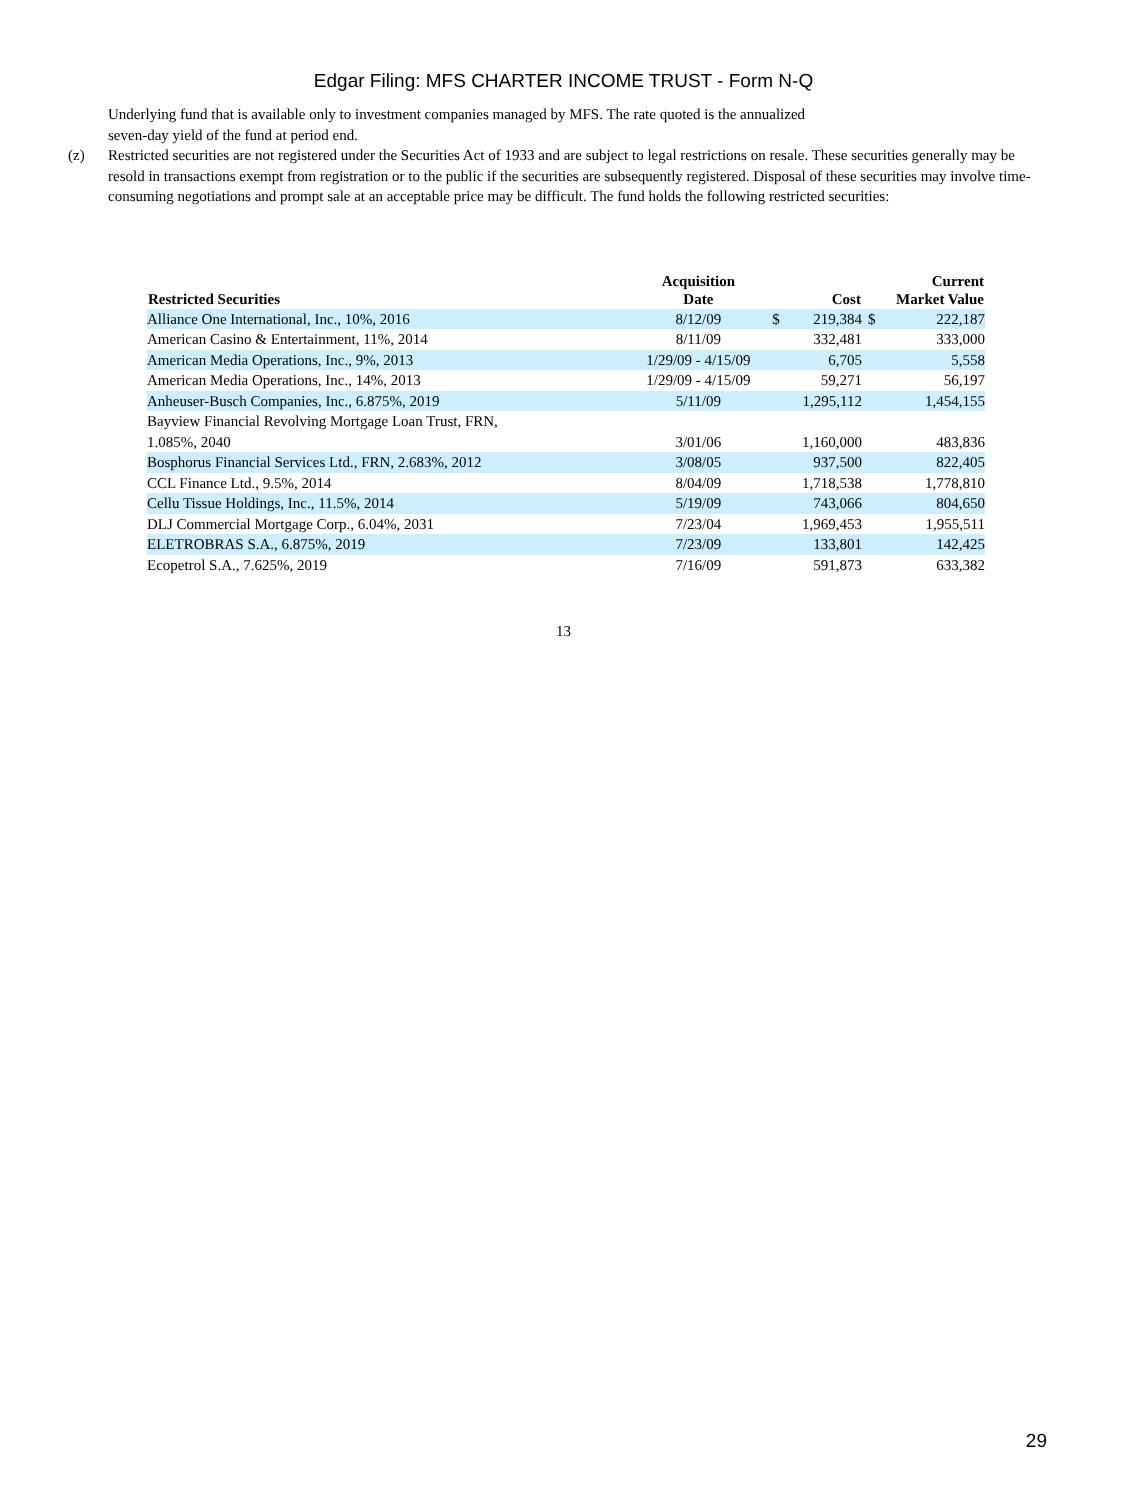Edgar Filing: MFS CHARTER INCOME TRUST - Form N-Q
Underlying fund that is available only to investment companies managed by MFS. The rate quoted is the annualized
seven-day yield of the fund at period end.
(z) Restricted securities are not registered under the Securities Act of 1933 and are subject to legal restrictions on resale. These securities generally may be resold in transactions exempt from registration or to the public if the securities are subsequently registered. Disposal of these securities may involve time-consuming negotiations and prompt sale at an acceptable price may be difficult. The fund holds the following restricted securities:
| Restricted Securities | Acquisition Date | Cost | | Current Market Value | |
| --- | --- | --- | --- | --- | --- |
| Alliance One International, Inc., 10%, 2016 | 8/12/09 | $ | 219,384 | $ | 222,187 |
| American Casino & Entertainment, 11%, 2014 | 8/11/09 | | 332,481 | | 333,000 |
| American Media Operations, Inc., 9%, 2013 | 1/29/09 - 4/15/09 | | 6,705 | | 5,558 |
| American Media Operations, Inc., 14%, 2013 | 1/29/09 - 4/15/09 | | 59,271 | | 56,197 |
| Anheuser-Busch Companies, Inc., 6.875%, 2019 | 5/11/09 | | 1,295,112 | | 1,454,155 |
| Bayview Financial Revolving Mortgage Loan Trust, FRN, 1.085%, 2040 | 3/01/06 | | 1,160,000 | | 483,836 |
| Bosphorus Financial Services Ltd., FRN, 2.683%, 2012 | 3/08/05 | | 937,500 | | 822,405 |
| CCL Finance Ltd., 9.5%, 2014 | 8/04/09 | | 1,718,538 | | 1,778,810 |
| Cellu Tissue Holdings, Inc., 11.5%, 2014 | 5/19/09 | | 743,066 | | 804,650 |
| DLJ Commercial Mortgage Corp., 6.04%, 2031 | 7/23/04 | | 1,969,453 | | 1,955,511 |
| ELETROBRAS S.A., 6.875%, 2019 | 7/23/09 | | 133,801 | | 142,425 |
| Ecopetrol S.A., 7.625%, 2019 | 7/16/09 | | 591,873 | | 633,382 |
13
29